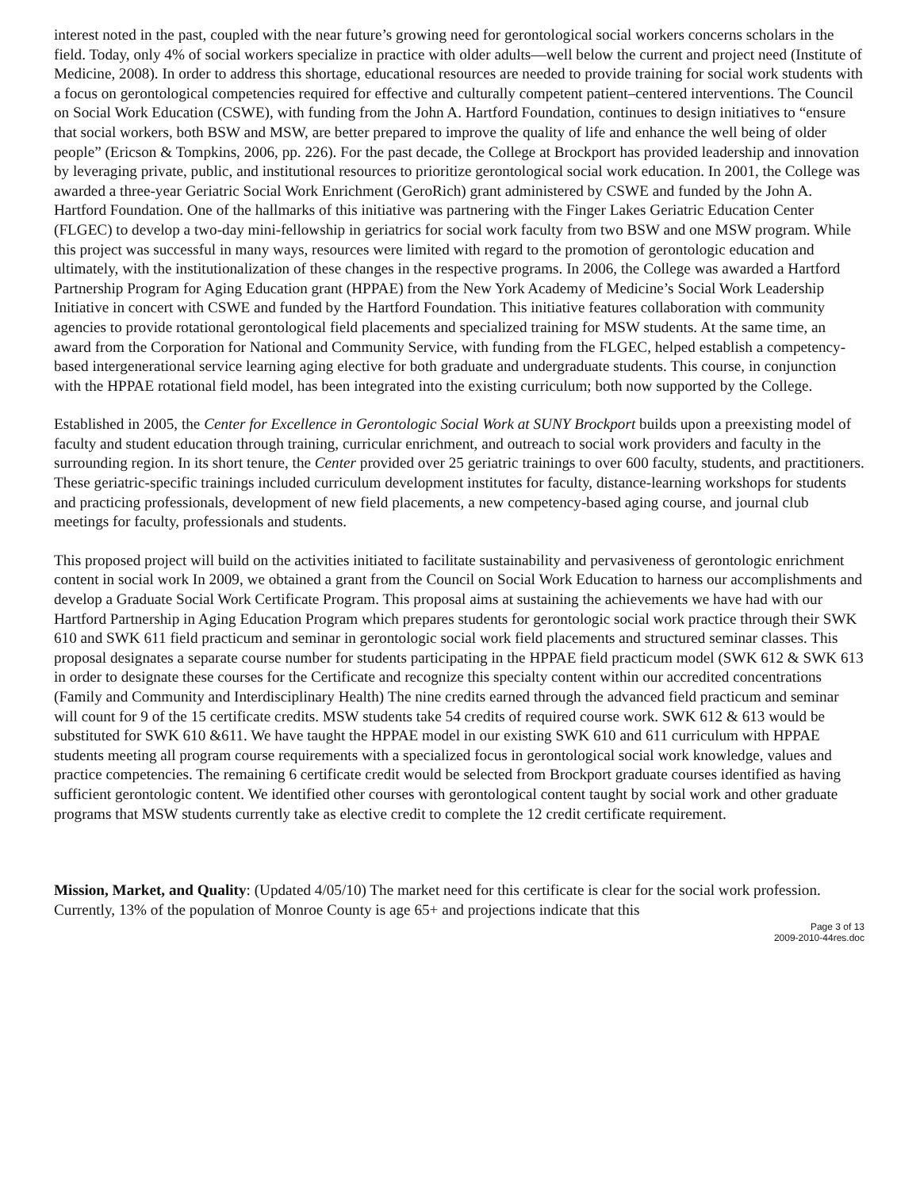interest noted in the past, coupled with the near future’s growing need for gerontological social workers concerns scholars in the field. Today, only 4% of social workers specialize in practice with older adults—well below the current and project need (Institute of Medicine, 2008). In order to address this shortage, educational resources are needed to provide training for social work students with a focus on gerontological competencies required for effective and culturally competent patient–centered interventions. The Council on Social Work Education (CSWE), with funding from the John A. Hartford Foundation, continues to design initiatives to “ensure that social workers, both BSW and MSW, are better prepared to improve the quality of life and enhance the well being of older people” (Ericson & Tompkins, 2006, pp. 226). For the past decade, the College at Brockport has provided leadership and innovation by leveraging private, public, and institutional resources to prioritize gerontological social work education. In 2001, the College was awarded a three-year Geriatric Social Work Enrichment (GeroRich) grant administered by CSWE and funded by the John A. Hartford Foundation. One of the hallmarks of this initiative was partnering with the Finger Lakes Geriatric Education Center (FLGEC) to develop a two-day mini-fellowship in geriatrics for social work faculty from two BSW and one MSW program. While this project was successful in many ways, resources were limited with regard to the promotion of gerontologic education and ultimately, with the institutionalization of these changes in the respective programs. In 2006, the College was awarded a Hartford Partnership Program for Aging Education grant (HPPAE) from the New York Academy of Medicine’s Social Work Leadership Initiative in concert with CSWE and funded by the Hartford Foundation. This initiative features collaboration with community agencies to provide rotational gerontological field placements and specialized training for MSW students. At the same time, an award from the Corporation for National and Community Service, with funding from the FLGEC, helped establish a competency-based intergenerational service learning aging elective for both graduate and undergraduate students. This course, in conjunction with the HPPAE rotational field model, has been integrated into the existing curriculum; both now supported by the College.
Established in 2005, the Center for Excellence in Gerontologic Social Work at SUNY Brockport builds upon a preexisting model of faculty and student education through training, curricular enrichment, and outreach to social work providers and faculty in the surrounding region. In its short tenure, the Center provided over 25 geriatric trainings to over 600 faculty, students, and practitioners. These geriatric-specific trainings included curriculum development institutes for faculty, distance-learning workshops for students and practicing professionals, development of new field placements, a new competency-based aging course, and journal club meetings for faculty, professionals and students.
This proposed project will build on the activities initiated to facilitate sustainability and pervasiveness of gerontologic enrichment content in social work In 2009, we obtained a grant from the Council on Social Work Education to harness our accomplishments and develop a Graduate Social Work Certificate Program. This proposal aims at sustaining the achievements we have had with our Hartford Partnership in Aging Education Program which prepares students for gerontologic social work practice through their SWK 610 and SWK 611 field practicum and seminar in gerontologic social work field placements and structured seminar classes. This proposal designates a separate course number for students participating in the HPPAE field practicum model (SWK 612 & SWK 613 in order to designate these courses for the Certificate and recognize this specialty content within our accredited concentrations (Family and Community and Interdisciplinary Health) The nine credits earned through the advanced field practicum and seminar will count for 9 of the 15 certificate credits. MSW students take 54 credits of required course work. SWK 612 & 613 would be substituted for SWK 610 &611. We have taught the HPPAE model in our existing SWK 610 and 611 curriculum with HPPAE students meeting all program course requirements with a specialized focus in gerontological social work knowledge, values and practice competencies. The remaining 6 certificate credit would be selected from Brockport graduate courses identified as having sufficient gerontologic content. We identified other courses with gerontological content taught by social work and other graduate programs that MSW students currently take as elective credit to complete the 12 credit certificate requirement.
Mission, Market, and Quality: (Updated 4/05/10) The market need for this certificate is clear for the social work profession. Currently, 13% of the population of Monroe County is age 65+ and projections indicate that this
Page 3 of 13
2009-2010-44res.doc